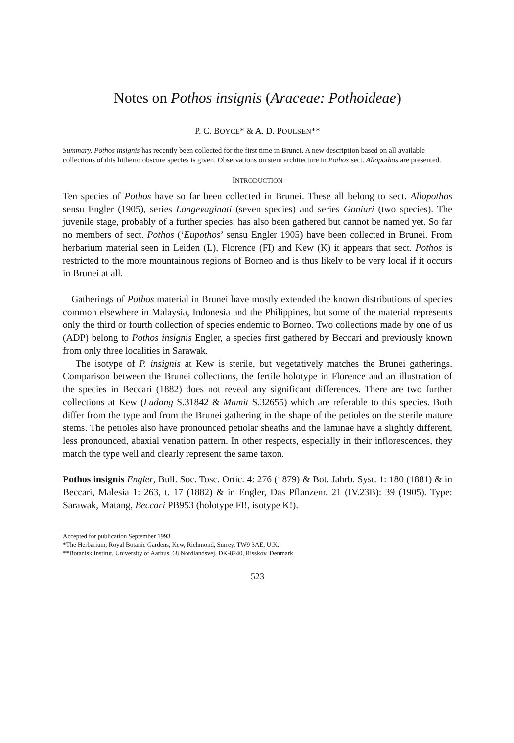Notes on Pothos insignis (Araceae: Pothoideae)
P. C. BOYCE* & A. D. POULSEN**
Summary. Pothos insignis has recently been collected for the first time in Brunei. A new description based on all available collections of this hitherto obscure species is given. Observations on stem architecture in Pothos sect. Allopothos are presented.
INTRODUCTION
Ten species of Pothos have so far been collected in Brunei. These all belong to sect. Allopothos sensu Engler (1905), series Longevaginati (seven species) and series Goniuri (two species). The juvenile stage, probably of a further species, has also been gathered but cannot be named yet. So far no members of sect. Pothos (‘Eupothos’ sensu Engler 1905) have been collected in Brunei. From herbarium material seen in Leiden (L), Florence (FI) and Kew (K) it appears that sect. Pothos is restricted to the more mountainous regions of Borneo and is thus likely to be very local if it occurs in Brunei at all.
Gatherings of Pothos material in Brunei have mostly extended the known distributions of species common elsewhere in Malaysia, Indonesia and the Philippines, but some of the material represents only the third or fourth collection of species endemic to Borneo. Two collections made by one of us (ADP) belong to Pothos insignis Engler, a species first gathered by Beccari and previously known from only three localities in Sarawak.
The isotype of P. insignis at Kew is sterile, but vegetatively matches the Brunei gatherings. Comparison between the Brunei collections, the fertile holotype in Florence and an illustration of the species in Beccari (1882) does not reveal any significant differences. There are two further collections at Kew (Ludong S.31842 & Mamit S.32655) which are referable to this species. Both differ from the type and from the Brunei gathering in the shape of the petioles on the sterile mature stems. The petioles also have pronounced petiolar sheaths and the laminae have a slightly different, less pronounced, abaxial venation pattern. In other respects, especially in their inflorescences, they match the type well and clearly represent the same taxon.
Pothos insignis Engler, Bull. Soc. Tosc. Ortic. 4: 276 (1879) & Bot. Jahrb. Syst. 1: 180 (1881) & in Beccari, Malesia 1: 263, t. 17 (1882) & in Engler, Das Pflanzenr. 21 (IV.23B): 39 (1905). Type: Sarawak, Matang, Beccari PB953 (holotype FI!, isotype K!).
Accepted for publication September 1993.
*The Herbarium, Royal Botanic Gardens, Kew, Richmond, Surrey, TW9 3AE, U.K.
**Botanisk Institut, University of Aarhus, 68 Nordlandsvej, DK-8240, Risskov, Denmark.
523